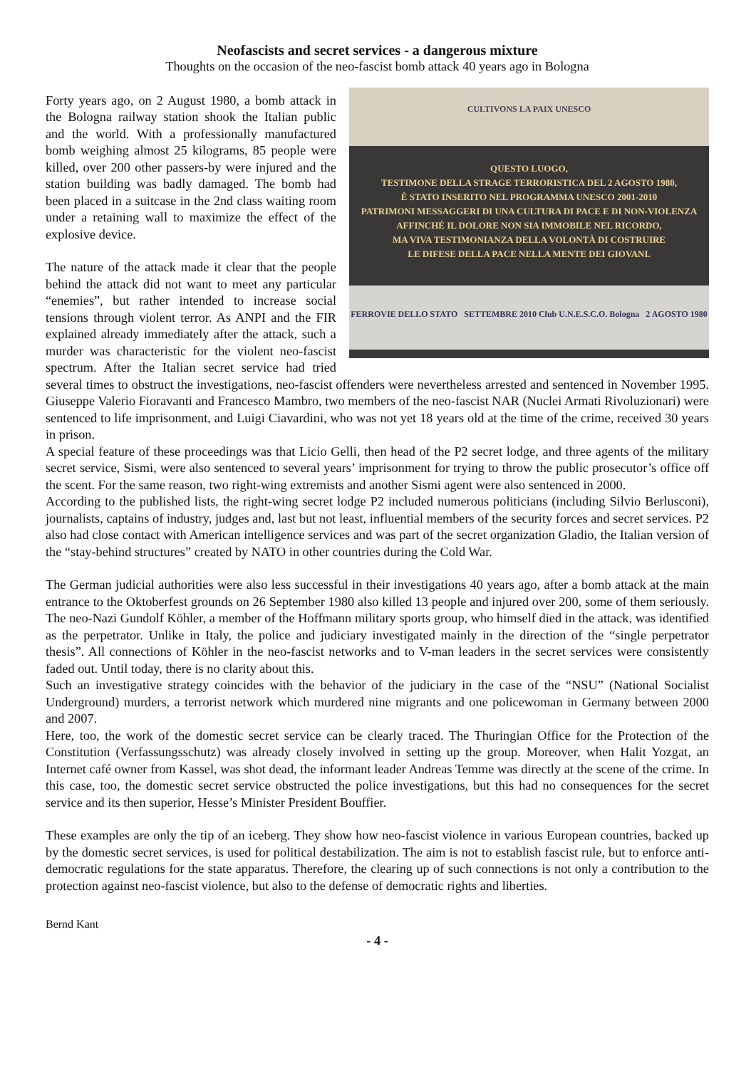Neofascists and secret services - a dangerous mixture
Thoughts on the occasion of the neo-fascist bomb attack 40 years ago in Bologna
CULTIVONS LA PAIX UNESCO
QUESTO LUOGO,
TESTIMONE DELLA STRAGE TERRORISTICA DEL 2 AGOSTO 1980,
È STATO INSERITO NEL PROGRAMMA UNESCO 2001-2010
PATRIMONI MESSAGGERI DI UNA CULTURA DI PACE E DI NON-VIOLENZA
AFFINCHÉ IL DOLORE NON SIA IMMOBILE NEL RICORDO,
MA VIVA TESTIMONIANZA DELLA VOLONTÀ DI COSTRUIRE
LE DIFESE DELLA PACE NELLA MENTE DEI GIOVANI.
FERROVIE DELLO STATO SETTEMBRE 2010 Club U.N.E.S.C.O. Bologna 2 AGOSTO 1980
Forty years ago, on 2 August 1980, a bomb attack in the Bologna railway station shook the Italian public and the world. With a professionally manufactured bomb weighing almost 25 kilograms, 85 people were killed, over 200 other passers-by were injured and the station building was badly damaged. The bomb had been placed in a suitcase in the 2nd class waiting room under a retaining wall to maximize the effect of the explosive device.
The nature of the attack made it clear that the people behind the attack did not want to meet any particular “enemies”, but rather intended to increase social tensions through violent terror. As ANPI and the FIR explained already immediately after the attack, such a murder was characteristic for the violent neo-fascist spectrum. After the Italian secret service had tried several times to obstruct the investigations, neo-fascist offenders were nevertheless arrested and sentenced in November 1995. Giuseppe Valerio Fioravanti and Francesco Mambro, two members of the neo-fascist NAR (Nuclei Armati Rivoluzionari) were sentenced to life imprisonment, and Luigi Ciavardini, who was not yet 18 years old at the time of the crime, received 30 years in prison.
A special feature of these proceedings was that Licio Gelli, then head of the P2 secret lodge, and three agents of the military secret service, Sismi, were also sentenced to several years’ imprisonment for trying to throw the public prosecutor’s office off the scent. For the same reason, two right-wing extremists and another Sismi agent were also sentenced in 2000.
According to the published lists, the right-wing secret lodge P2 included numerous politicians (including Silvio Berlusconi), journalists, captains of industry, judges and, last but not least, influential members of the security forces and secret services. P2 also had close contact with American intelligence services and was part of the secret organization Gladio, the Italian version of the “stay-behind structures” created by NATO in other countries during the Cold War.
The German judicial authorities were also less successful in their investigations 40 years ago, after a bomb attack at the main entrance to the Oktoberfest grounds on 26 September 1980 also killed 13 people and injured over 200, some of them seriously. The neo-Nazi Gundolf Köhler, a member of the Hoffmann military sports group, who himself died in the attack, was identified as the perpetrator. Unlike in Italy, the police and judiciary investigated mainly in the direction of the “single perpetrator thesis”. All connections of Köhler in the neo-fascist networks and to V-man leaders in the secret services were consistently faded out. Until today, there is no clarity about this.
Such an investigative strategy coincides with the behavior of the judiciary in the case of the “NSU” (National Socialist Underground) murders, a terrorist network which murdered nine migrants and one policewoman in Germany between 2000 and 2007.
Here, too, the work of the domestic secret service can be clearly traced. The Thuringian Office for the Protection of the Constitution (Verfassungsschutz) was already closely involved in setting up the group. Moreover, when Halit Yozgat, an Internet café owner from Kassel, was shot dead, the informant leader Andreas Temme was directly at the scene of the crime. In this case, too, the domestic secret service obstructed the police investigations, but this had no consequences for the secret service and its then superior, Hesse’s Minister President Bouffier.
These examples are only the tip of an iceberg. They show how neo-fascist violence in various European countries, backed up by the domestic secret services, is used for political destabilization. The aim is not to establish fascist rule, but to enforce anti-democratic regulations for the state apparatus. Therefore, the clearing up of such connections is not only a contribution to the protection against neo-fascist violence, but also to the defense of democratic rights and liberties.
Bernd Kant
- 4 -